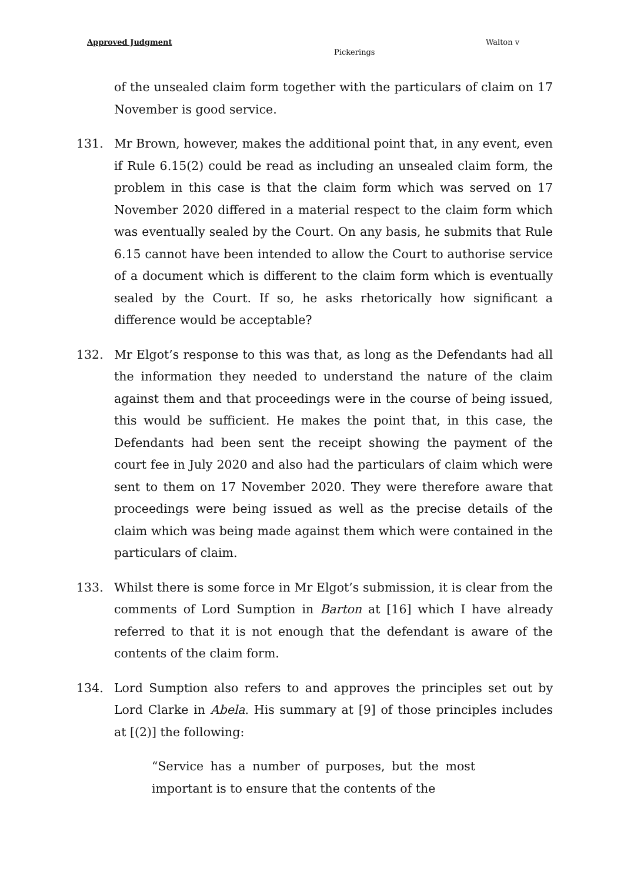Approved Judgment Walton v
Pickerings
of the unsealed claim form together with the particulars of claim on 17 November is good service.
131. Mr Brown, however, makes the additional point that, in any event, even if Rule 6.15(2) could be read as including an unsealed claim form, the problem in this case is that the claim form which was served on 17 November 2020 differed in a material respect to the claim form which was eventually sealed by the Court. On any basis, he submits that Rule 6.15 cannot have been intended to allow the Court to authorise service of a document which is different to the claim form which is eventually sealed by the Court. If so, he asks rhetorically how significant a difference would be acceptable?
132. Mr Elgot’s response to this was that, as long as the Defendants had all the information they needed to understand the nature of the claim against them and that proceedings were in the course of being issued, this would be sufficient. He makes the point that, in this case, the Defendants had been sent the receipt showing the payment of the court fee in July 2020 and also had the particulars of claim which were sent to them on 17 November 2020. They were therefore aware that proceedings were being issued as well as the precise details of the claim which was being made against them which were contained in the particulars of claim.
133. Whilst there is some force in Mr Elgot’s submission, it is clear from the comments of Lord Sumption in Barton at [16] which I have already referred to that it is not enough that the defendant is aware of the contents of the claim form.
134. Lord Sumption also refers to and approves the principles set out by Lord Clarke in Abela. His summary at [9] of those principles includes at [(2)] the following:
“Service has a number of purposes, but the most important is to ensure that the contents of the